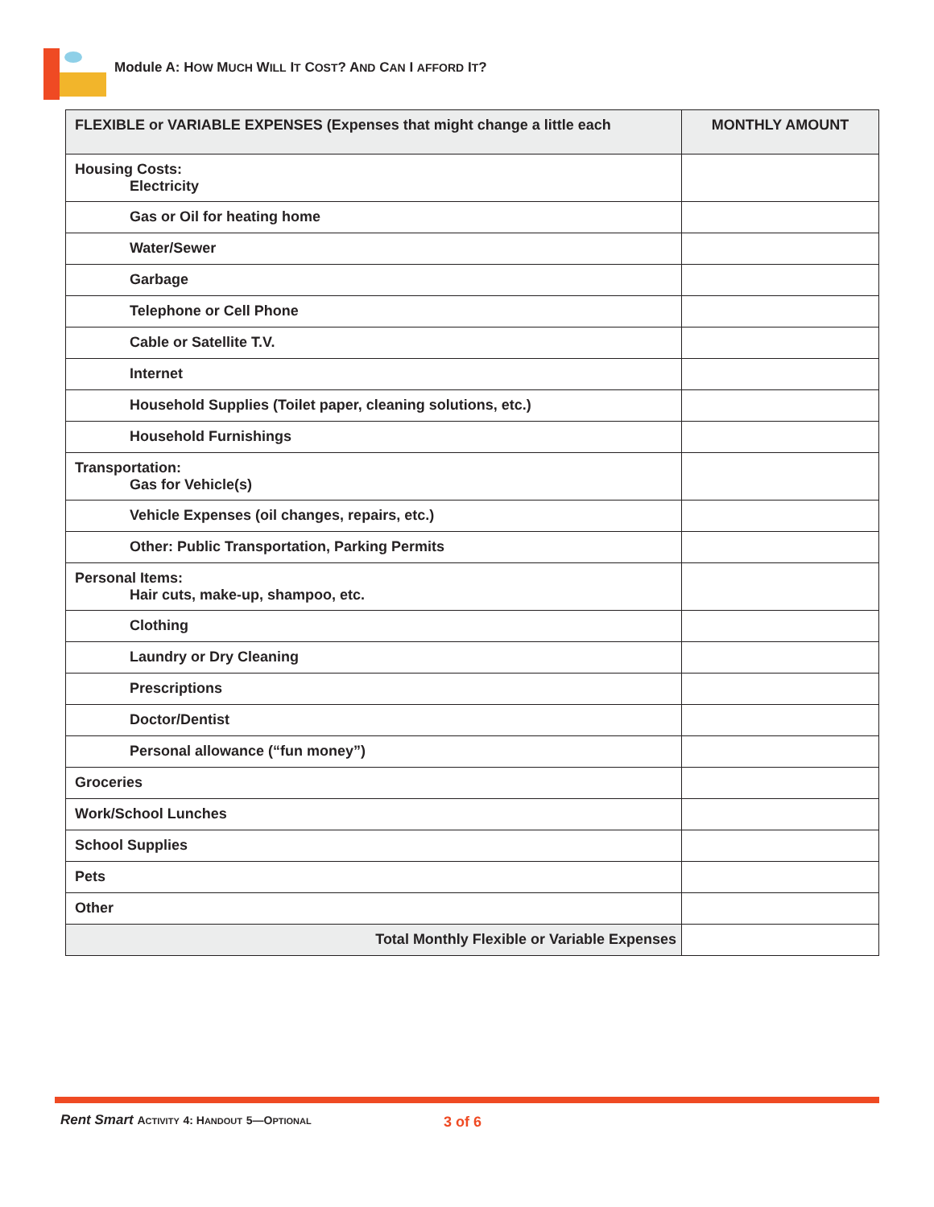Module A: HOW MUCH WILL IT COST? AND CAN I AFFORD IT?
| FLEXIBLE or VARIABLE EXPENSES (Expenses that might change a little each | MONTHLY AMOUNT |
| --- | --- |
| Housing Costs: Electricity | |
| Gas or Oil for heating home | |
| Water/Sewer | |
| Garbage | |
| Telephone or Cell Phone | |
| Cable or Satellite T.V. | |
| Internet | |
| Household Supplies (Toilet paper, cleaning solutions, etc.) | |
| Household Furnishings | |
| Transportation: Gas for Vehicle(s) | |
| Vehicle Expenses (oil changes, repairs, etc.) | |
| Other: Public Transportation, Parking Permits | |
| Personal Items: Hair cuts, make-up, shampoo, etc. | |
| Clothing | |
| Laundry or Dry Cleaning | |
| Prescriptions | |
| Doctor/Dentist | |
| Personal allowance (“fun money”) | |
| Groceries | |
| Work/School Lunches | |
| School Supplies | |
| Pets | |
| Other | |
| Total Monthly Flexible or Variable Expenses | |
Rent Smart ACTIVITY 4: H ANDOUT 5—O PTIONAL 3 of 6